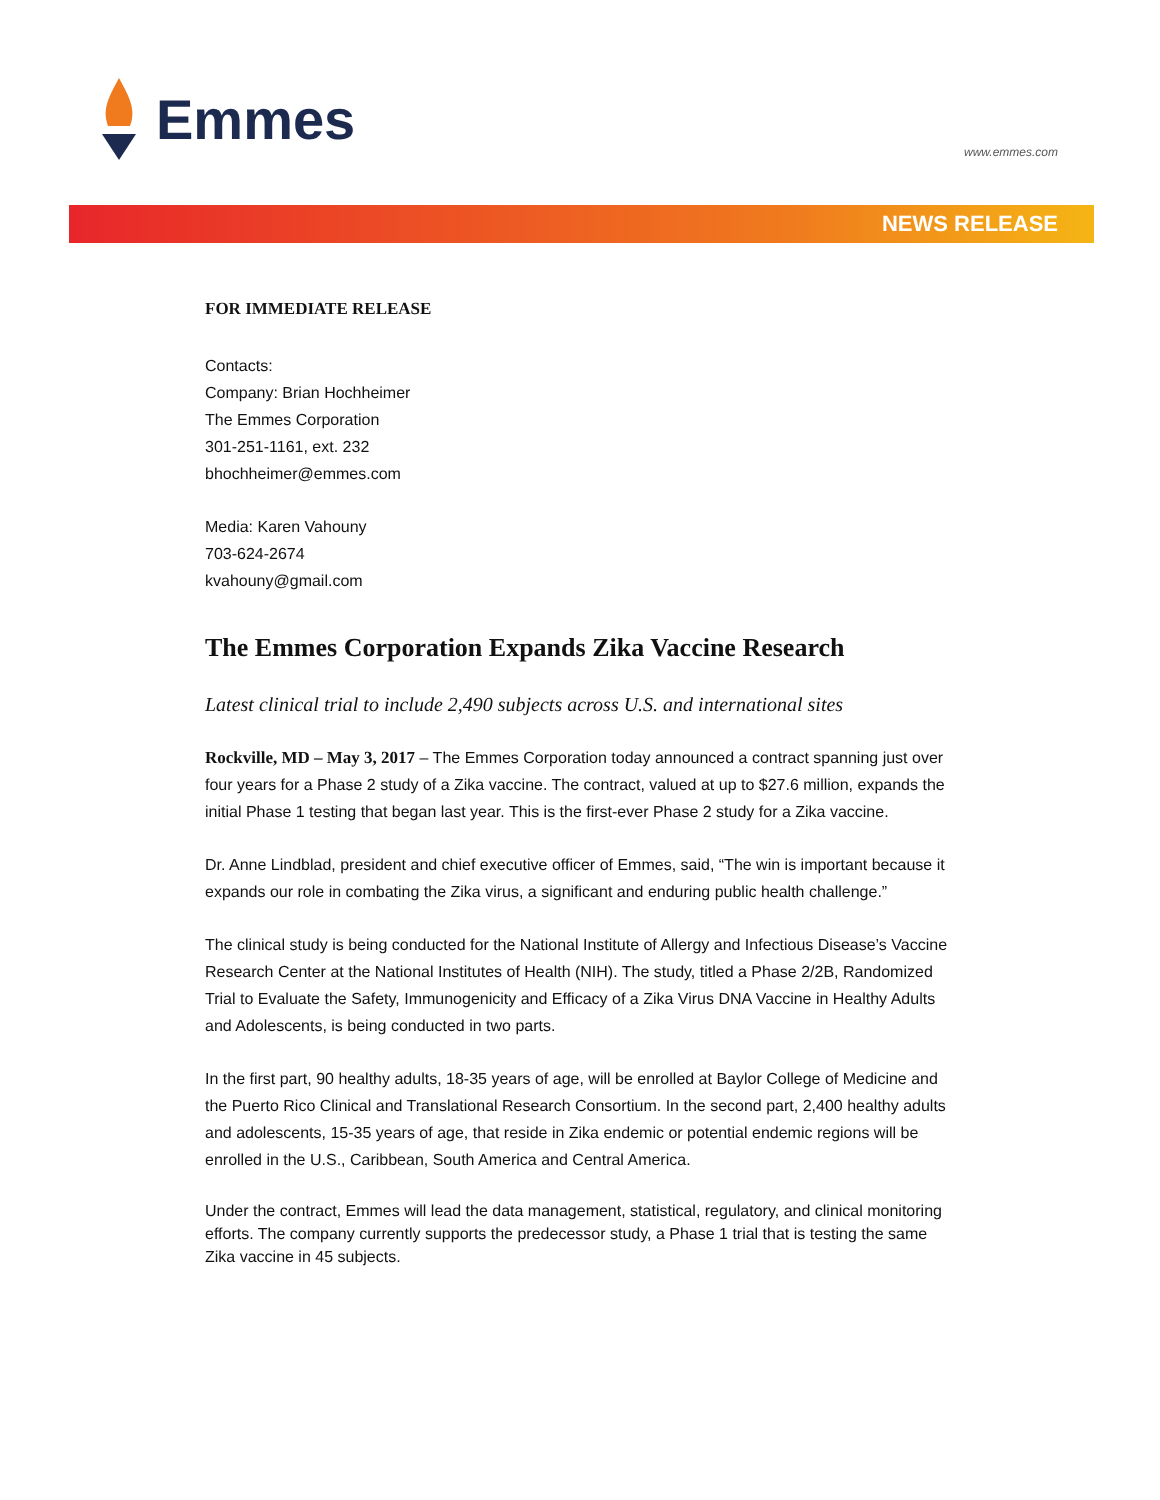Emmes
www.emmes.com
NEWS RELEASE
FOR IMMEDIATE RELEASE
Contacts:
Company: Brian Hochheimer
The Emmes Corporation
301-251-1161, ext. 232
bhochheimer@emmes.com
Media: Karen Vahouny
703-624-2674
kvahouny@gmail.com
The Emmes Corporation Expands Zika Vaccine Research
Latest clinical trial to include 2,490 subjects across U.S. and international sites
Rockville, MD – May 3, 2017 – The Emmes Corporation today announced a contract spanning just over four years for a Phase 2 study of a Zika vaccine. The contract, valued at up to $27.6 million, expands the initial Phase 1 testing that began last year. This is the first-ever Phase 2 study for a Zika vaccine.
Dr. Anne Lindblad, president and chief executive officer of Emmes, said, “The win is important because it expands our role in combating the Zika virus, a significant and enduring public health challenge.”
The clinical study is being conducted for the National Institute of Allergy and Infectious Disease’s Vaccine Research Center at the National Institutes of Health (NIH). The study, titled a Phase 2/2B, Randomized Trial to Evaluate the Safety, Immunogenicity and Efficacy of a Zika Virus DNA Vaccine in Healthy Adults and Adolescents, is being conducted in two parts.
In the first part, 90 healthy adults, 18-35 years of age, will be enrolled at Baylor College of Medicine and the Puerto Rico Clinical and Translational Research Consortium. In the second part, 2,400 healthy adults and adolescents, 15-35 years of age, that reside in Zika endemic or potential endemic regions will be enrolled in the U.S., Caribbean, South America and Central America.
Under the contract, Emmes will lead the data management, statistical, regulatory, and clinical monitoring efforts. The company currently supports the predecessor study, a Phase 1 trial that is testing the same Zika vaccine in 45 subjects.